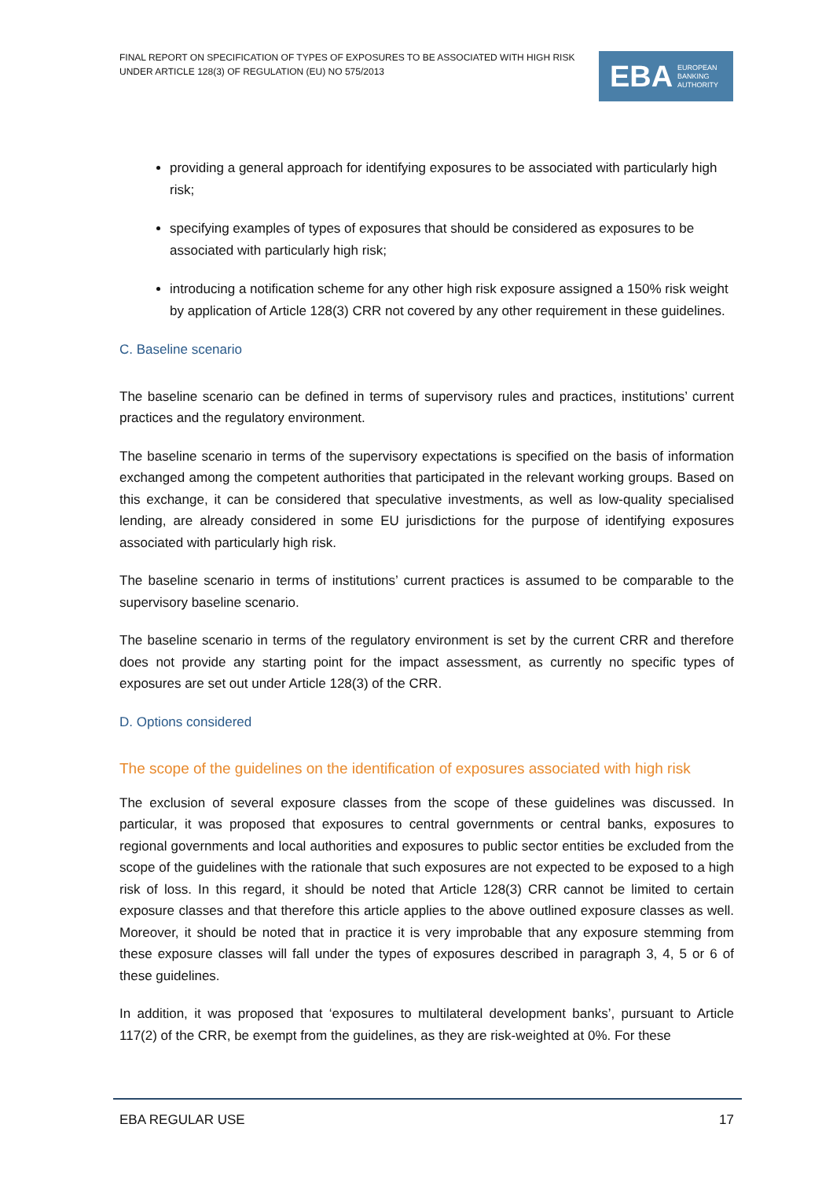FINAL REPORT ON SPECIFICATION OF TYPES OF EXPOSURES TO BE ASSOCIATED WITH HIGH RISK UNDER ARTICLE 128(3) OF REGULATION (EU) NO 575/2013
EBA EUROPEAN
BANKING
AUTHORITY
providing a general approach for identifying exposures to be associated with particularly high risk;
specifying examples of types of exposures that should be considered as exposures to be associated with particularly high risk;
introducing a notification scheme for any other high risk exposure assigned a 150% risk weight by application of Article 128(3) CRR not covered by any other requirement in these guidelines.
C. Baseline scenario
The baseline scenario can be defined in terms of supervisory rules and practices, institutions’ current practices and the regulatory environment.
The baseline scenario in terms of the supervisory expectations is specified on the basis of information exchanged among the competent authorities that participated in the relevant working groups. Based on this exchange, it can be considered that speculative investments, as well as low-quality specialised lending, are already considered in some EU jurisdictions for the purpose of identifying exposures associated with particularly high risk.
The baseline scenario in terms of institutions’ current practices is assumed to be comparable to the supervisory baseline scenario.
The baseline scenario in terms of the regulatory environment is set by the current CRR and therefore does not provide any starting point for the impact assessment, as currently no specific types of exposures are set out under Article 128(3) of the CRR.
D. Options considered
The scope of the guidelines on the identification of exposures associated with high risk
The exclusion of several exposure classes from the scope of these guidelines was discussed. In particular, it was proposed that exposures to central governments or central banks, exposures to regional governments and local authorities and exposures to public sector entities be excluded from the scope of the guidelines with the rationale that such exposures are not expected to be exposed to a high risk of loss. In this regard, it should be noted that Article 128(3) CRR cannot be limited to certain exposure classes and that therefore this article applies to the above outlined exposure classes as well. Moreover, it should be noted that in practice it is very improbable that any exposure stemming from these exposure classes will fall under the types of exposures described in paragraph 3, 4, 5 or 6 of these guidelines.
In addition, it was proposed that ‘exposures to multilateral development banks’, pursuant to Article 117(2) of the CRR, be exempt from the guidelines, as they are risk-weighted at 0%. For these
EBA REGULAR USE 17